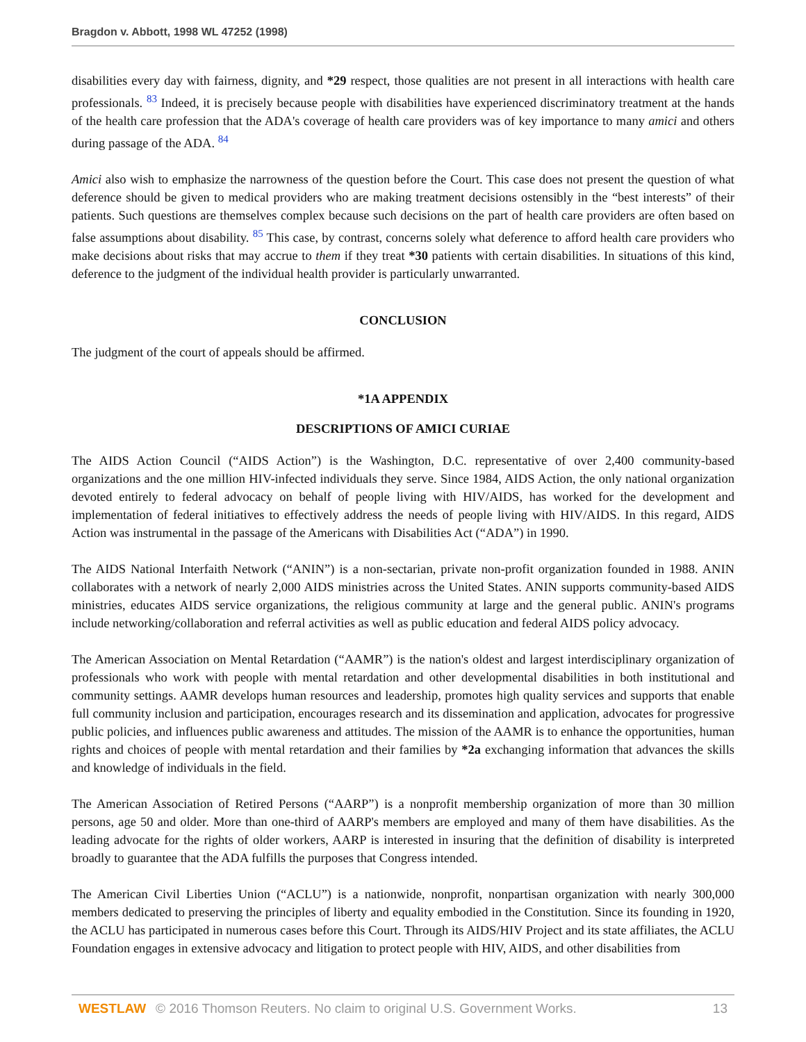Bragdon v. Abbott, 1998 WL 47252 (1998)
disabilities every day with fairness, dignity, and *29 respect, those qualities are not present in all interactions with health care professionals. <sup>83</sup> Indeed, it is precisely because people with disabilities have experienced discriminatory treatment at the hands of the health care profession that the ADA's coverage of health care providers was of key importance to many amici and others during passage of the ADA. <sup>84</sup>
Amici also wish to emphasize the narrowness of the question before the Court. This case does not present the question of what deference should be given to medical providers who are making treatment decisions ostensibly in the “best interests” of their patients. Such questions are themselves complex because such decisions on the part of health care providers are often based on false assumptions about disability. <sup>85</sup> This case, by contrast, concerns solely what deference to afford health care providers who make decisions about risks that may accrue to them if they treat *30 patients with certain disabilities. In situations of this kind, deference to the judgment of the individual health provider is particularly unwarranted.
CONCLUSION
The judgment of the court of appeals should be affirmed.
*1A APPENDIX
DESCRIPTIONS OF AMICI CURIAE
The AIDS Action Council (“AIDS Action”) is the Washington, D.C. representative of over 2,400 community-based organizations and the one million HIV-infected individuals they serve. Since 1984, AIDS Action, the only national organization devoted entirely to federal advocacy on behalf of people living with HIV/AIDS, has worked for the development and implementation of federal initiatives to effectively address the needs of people living with HIV/AIDS. In this regard, AIDS Action was instrumental in the passage of the Americans with Disabilities Act (“ADA”) in 1990.
The AIDS National Interfaith Network (“ANIN”) is a non-sectarian, private non-profit organization founded in 1988. ANIN collaborates with a network of nearly 2,000 AIDS ministries across the United States. ANIN supports community-based AIDS ministries, educates AIDS service organizations, the religious community at large and the general public. ANIN's programs include networking/collaboration and referral activities as well as public education and federal AIDS policy advocacy.
The American Association on Mental Retardation (“AAMR”) is the nation's oldest and largest interdisciplinary organization of professionals who work with people with mental retardation and other developmental disabilities in both institutional and community settings. AAMR develops human resources and leadership, promotes high quality services and supports that enable full community inclusion and participation, encourages research and its dissemination and application, advocates for progressive public policies, and influences public awareness and attitudes. The mission of the AAMR is to enhance the opportunities, human rights and choices of people with mental retardation and their families by *2a exchanging information that advances the skills and knowledge of individuals in the field.
The American Association of Retired Persons (“AARP”) is a nonprofit membership organization of more than 30 million persons, age 50 and older. More than one-third of AARP's members are employed and many of them have disabilities. As the leading advocate for the rights of older workers, AARP is interested in insuring that the definition of disability is interpreted broadly to guarantee that the ADA fulfills the purposes that Congress intended.
The American Civil Liberties Union (“ACLU”) is a nationwide, nonprofit, nonpartisan organization with nearly 300,000 members dedicated to preserving the principles of liberty and equality embodied in the Constitution. Since its founding in 1920, the ACLU has participated in numerous cases before this Court. Through its AIDS/HIV Project and its state affiliates, the ACLU Foundation engages in extensive advocacy and litigation to protect people with HIV, AIDS, and other disabilities from
WESTLAW © 2016 Thomson Reuters. No claim to original U.S. Government Works. 13